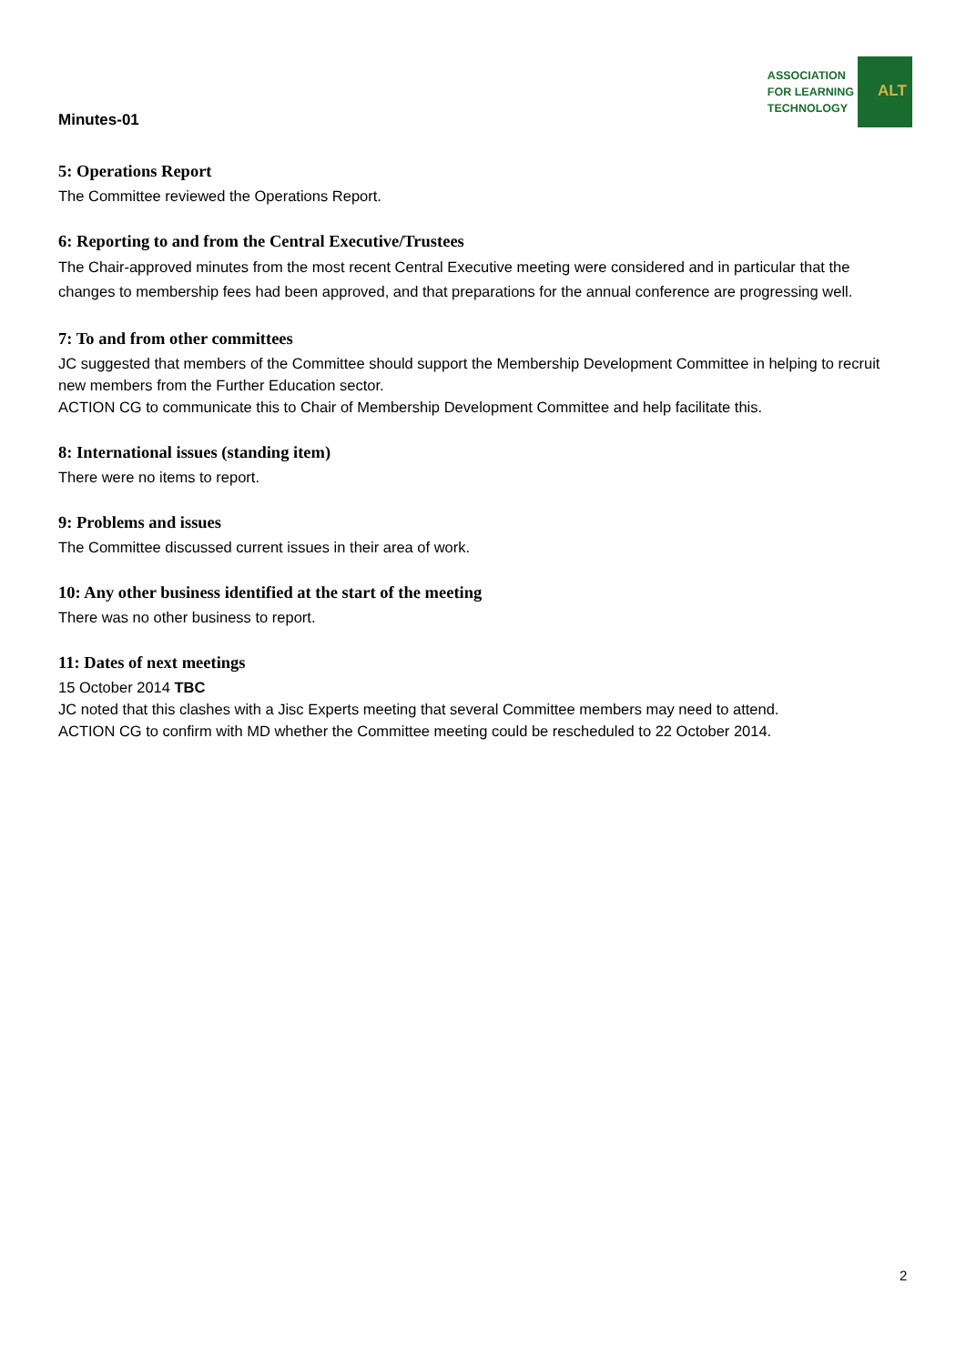Minutes-01
ASSOCIATION
FOR LEARNING
TECHNOLOGY
ALT
5: Operations Report
The Committee reviewed the Operations Report.
6: Reporting to and from the Central Executive/Trustees
The Chair-approved minutes from the most recent Central Executive meeting were considered and in particular that the changes to membership fees had been approved, and that preparations for the annual conference are progressing well.
7: To and from other committees
JC suggested that members of the Committee should support the Membership Development Committee in helping to recruit new members from the Further Education sector.
ACTION CG to communicate this to Chair of Membership Development Committee and help facilitate this.
8: International issues (standing item)
There were no items to report.
9: Problems and issues
The Committee discussed current issues in their area of work.
10: Any other business identified at the start of the meeting
There was no other business to report.
11: Dates of next meetings
15 October 2014 TBC
JC noted that this clashes with a Jisc Experts meeting that several Committee members may need to attend.
ACTION CG to confirm with MD whether the Committee meeting could be rescheduled to 22 October 2014.
2